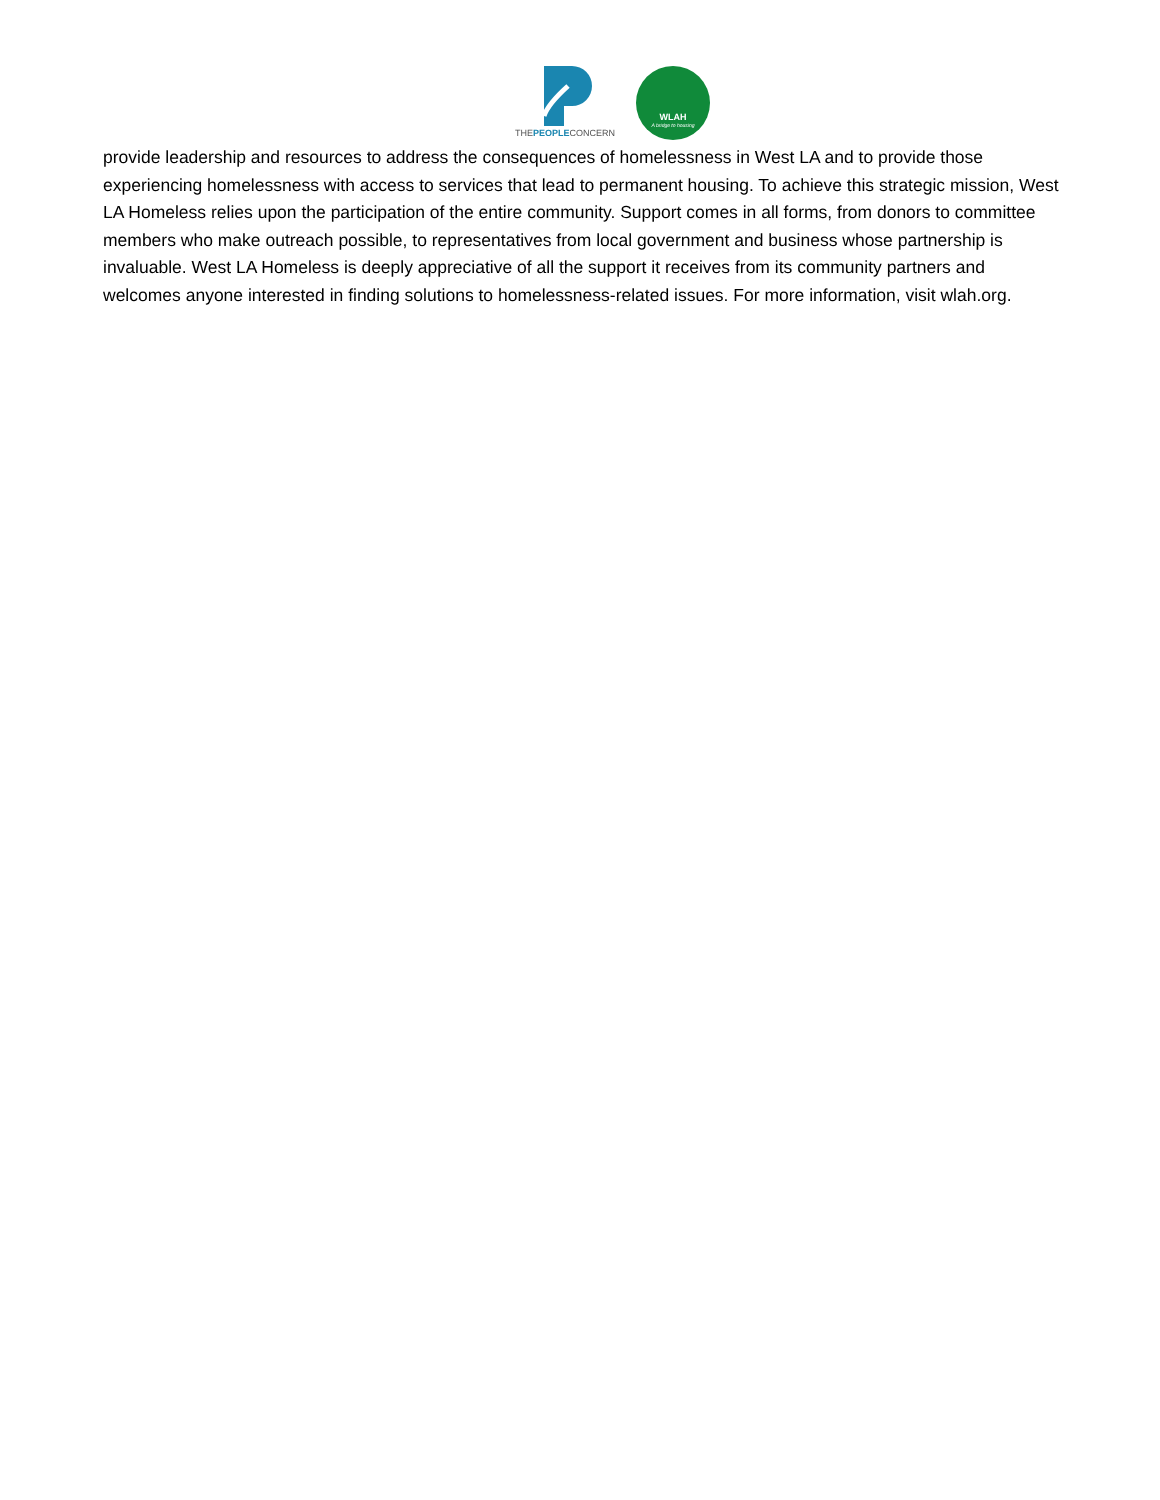THEPEOPLECONCERN
WLAH
A bridge to housing
provide leadership and resources to address the consequences of homelessness in West LA and to provide those experiencing homelessness with access to services that lead to permanent housing. To achieve this strategic mission, West LA Homeless relies upon the participation of the entire community. Support comes in all forms, from donors to committee members who make outreach possible, to representatives from local government and business whose partnership is invaluable. West LA Homeless is deeply appreciative of all the support it receives from its community partners and welcomes anyone interested in finding solutions to homelessness-related issues. For more information, visit wlah.org.